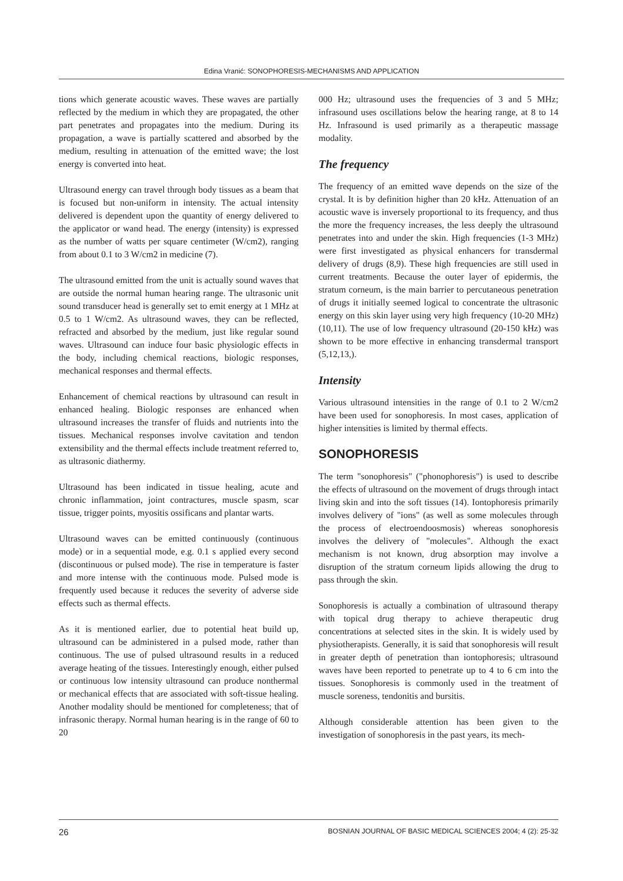Edina Vranić: SONOPHORESIS-MECHANISMS AND APPLICATION
tions which generate acoustic waves. These waves are partially reflected by the medium in which they are propagated, the other part penetrates and propagates into the medium. During its propagation, a wave is partially scattered and absorbed by the medium, resulting in attenuation of the emitted wave; the lost energy is converted into heat.
Ultrasound energy can travel through body tissues as a beam that is focused but non-uniform in intensity. The actual intensity delivered is dependent upon the quantity of energy delivered to the applicator or wand head. The energy (intensity) is expressed as the number of watts per square centimeter (W/cm2), ranging from about 0.1 to 3 W/cm2 in medicine (7).
The ultrasound emitted from the unit is actually sound waves that are outside the normal human hearing range. The ultrasonic unit sound transducer head is generally set to emit energy at 1 MHz at 0.5 to 1 W/cm2. As ultrasound waves, they can be reflected, refracted and absorbed by the medium, just like regular sound waves. Ultrasound can induce four basic physiologic effects in the body, including chemical reactions, biologic responses, mechanical responses and thermal effects.
Enhancement of chemical reactions by ultrasound can result in enhanced healing. Biologic responses are enhanced when ultrasound increases the transfer of fluids and nutrients into the tissues. Mechanical responses involve cavitation and tendon extensibility and the thermal effects include treatment referred to, as ultrasonic diathermy.
Ultrasound has been indicated in tissue healing, acute and chronic inflammation, joint contractures, muscle spasm, scar tissue, trigger points, myositis ossificans and plantar warts.
Ultrasound waves can be emitted continuously (continuous mode) or in a sequential mode, e.g. 0.1 s applied every second (discontinuous or pulsed mode). The rise in temperature is faster and more intense with the continuous mode. Pulsed mode is frequently used because it reduces the severity of adverse side effects such as thermal effects.
As it is mentioned earlier, due to potential heat build up, ultrasound can be administered in a pulsed mode, rather than continuous. The use of pulsed ultrasound results in a reduced average heating of the tissues. Interestingly enough, either pulsed or continuous low intensity ultrasound can produce nonthermal or mechanical effects that are associated with soft-tissue healing. Another modality should be mentioned for completeness; that of infrasonic therapy. Normal human hearing is in the range of 60 to 20
000 Hz; ultrasound uses the frequencies of 3 and 5 MHz; infrasound uses oscillations below the hearing range, at 8 to 14 Hz. Infrasound is used primarily as a therapeutic massage modality.
The frequency
The frequency of an emitted wave depends on the size of the crystal. It is by definition higher than 20 kHz. Attenuation of an acoustic wave is inversely proportional to its frequency, and thus the more the frequency increases, the less deeply the ultrasound penetrates into and under the skin. High frequencies (1-3 MHz) were first investigated as physical enhancers for transdermal delivery of drugs (8,9). These high frequencies are still used in current treatments. Because the outer layer of epidermis, the stratum corneum, is the main barrier to percutaneous penetration of drugs it initially seemed logical to concentrate the ultrasonic energy on this skin layer using very high frequency (10-20 MHz) (10,11). The use of low frequency ultrasound (20-150 kHz) was shown to be more effective in enhancing transdermal transport (5,12,13,).
Intensity
Various ultrasound intensities in the range of 0.1 to 2 W/cm2 have been used for sonophoresis. In most cases, application of higher intensities is limited by thermal effects.
SONOPHORESIS
The term "sonophoresis" ("phonophoresis") is used to describe the effects of ultrasound on the movement of drugs through intact living skin and into the soft tissues (14). Iontophoresis primarily involves delivery of "ions" (as well as some molecules through the process of electroendoosmosis) whereas sonophoresis involves the delivery of "molecules". Although the exact mechanism is not known, drug absorption may involve a disruption of the stratum corneum lipids allowing the drug to pass through the skin.
Sonophoresis is actually a combination of ultrasound therapy with topical drug therapy to achieve therapeutic drug concentrations at selected sites in the skin. It is widely used by physiotherapists. Generally, it is said that sonophoresis will result in greater depth of penetration than iontophoresis; ultrasound waves have been reported to penetrate up to 4 to 6 cm into the tissues. Sonophoresis is commonly used in the treatment of muscle soreness, tendonitis and bursitis.
Although considerable attention has been given to the investigation of sonophoresis in the past years, its mech-
26 BOSNIAN JOURNAL OF BASIC MEDICAL SCIENCES 2004; 4 (2): 25-32